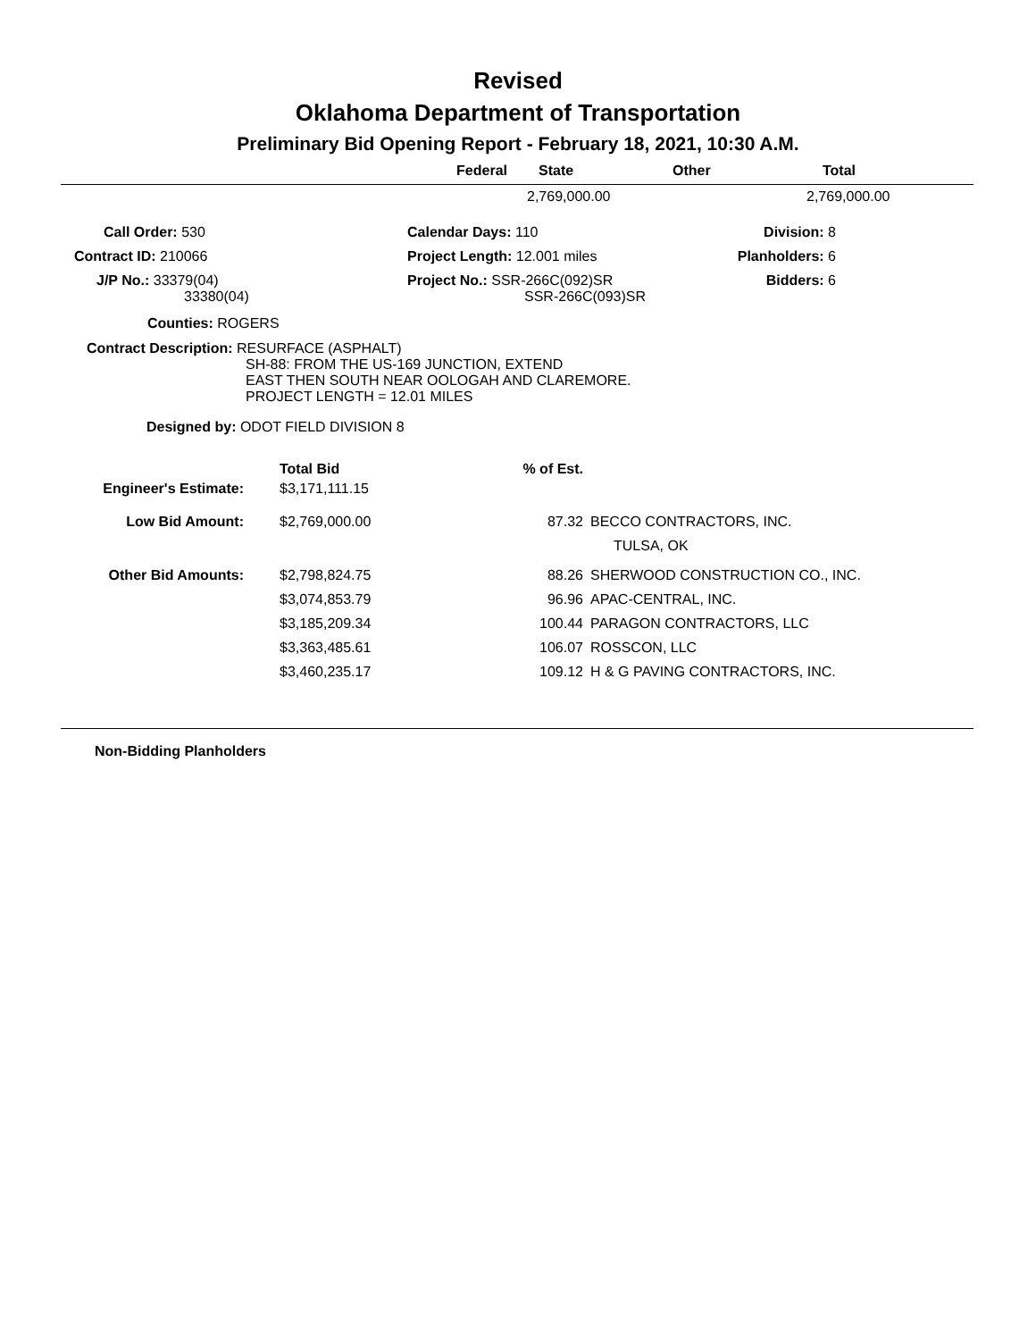Revised
Oklahoma Department of Transportation
Preliminary Bid Opening Report - February 18, 2021, 10:30 A.M.
| Federal | State | Other | Total |
| --- | --- | --- | --- |
| | 2,769,000.00 | | 2,769,000.00 |
| Call Order: 530 | Calendar Days: 110 | Division: 8 |
| Contract ID: 210066 | Project Length: 12.001 miles | Planholders: 6 |
| J/P No.: 33379(04) 33380(04) | Project No.: SSR-266C(092)SR SSR-266C(093)SR | Bidders: 6 |
Counties: ROGERS
Contract Description: RESURFACE (ASPHALT)
SH-88: FROM THE US-169 JUNCTION, EXTEND
EAST THEN SOUTH NEAR OOLOGAH AND CLAREMORE.
PROJECT LENGTH = 12.01 MILES
Designed by: ODOT FIELD DIVISION 8
| | Total Bid | % of Est. | |
| Engineer's Estimate: | $3,171,111.15 | | |
| Low Bid Amount: | $2,769,000.00 | 87.32 | BECCO CONTRACTORS, INC. TULSA, OK |
| Other Bid Amounts: | $2,798,824.75 | 88.26 | SHERWOOD CONSTRUCTION CO., INC. |
| | $3,074,853.79 | 96.96 | APAC-CENTRAL, INC. |
| | $3,185,209.34 | 100.44 | PARAGON CONTRACTORS, LLC |
| | $3,363,485.61 | 106.07 | ROSSCON, LLC |
| | $3,460,235.17 | 109.12 | H & G PAVING CONTRACTORS, INC. |
Non-Bidding Planholders